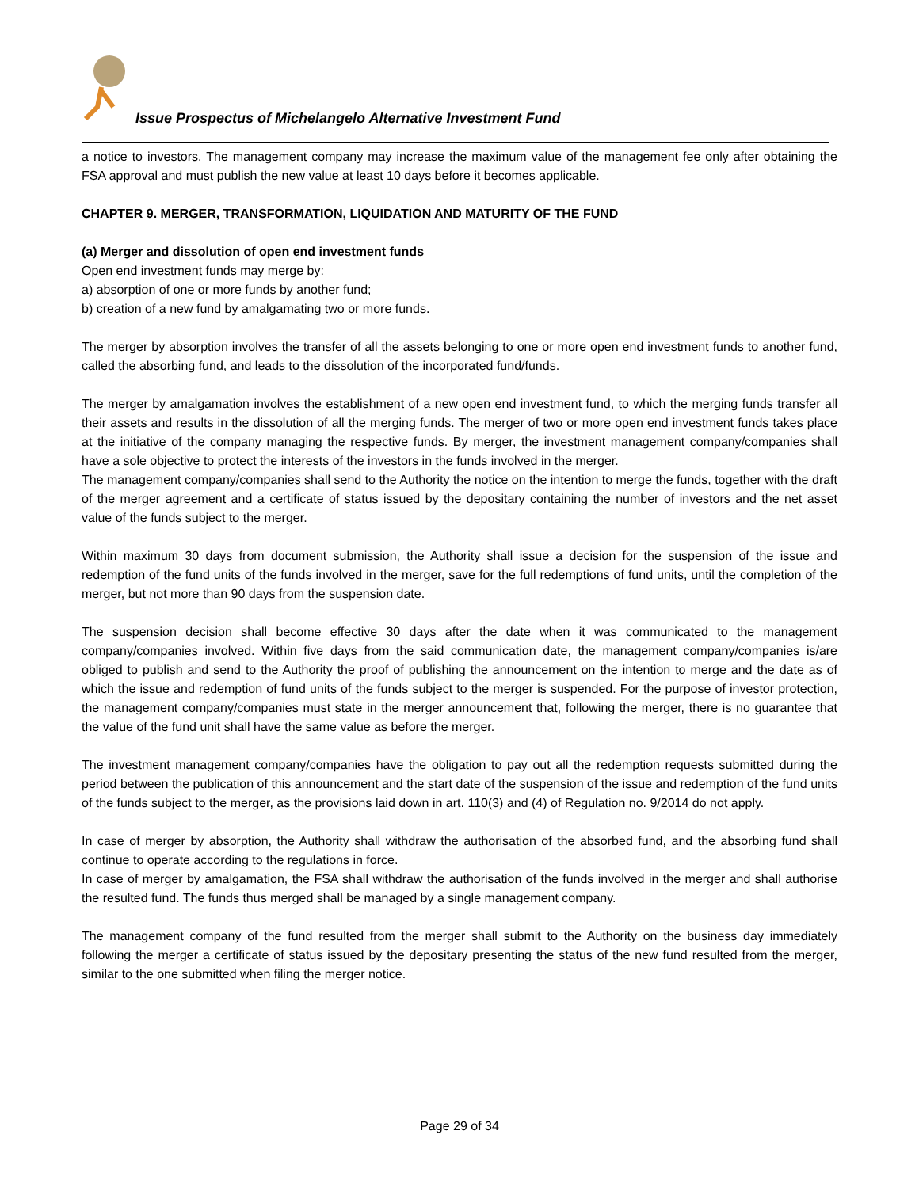Issue Prospectus of Michelangelo Alternative Investment Fund
a notice to investors. The management company may increase the maximum value of the management fee only after obtaining the FSA approval and must publish the new value at least 10 days before it becomes applicable.
CHAPTER 9. MERGER, TRANSFORMATION, LIQUIDATION AND MATURITY OF THE FUND
(a) Merger and dissolution of open end investment funds
Open end investment funds may merge by:
a) absorption of one or more funds by another fund;
b) creation of a new fund by amalgamating two or more funds.
The merger by absorption involves the transfer of all the assets belonging to one or more open end investment funds to another fund, called the absorbing fund, and leads to the dissolution of the incorporated fund/funds.
The merger by amalgamation involves the establishment of a new open end investment fund, to which the merging funds transfer all their assets and results in the dissolution of all the merging funds. The merger of two or more open end investment funds takes place at the initiative of the company managing the respective funds. By merger, the investment management company/companies shall have a sole objective to protect the interests of the investors in the funds involved in the merger.
The management company/companies shall send to the Authority the notice on the intention to merge the funds, together with the draft of the merger agreement and a certificate of status issued by the depositary containing the number of investors and the net asset value of the funds subject to the merger.
Within maximum 30 days from document submission, the Authority shall issue a decision for the suspension of the issue and redemption of the fund units of the funds involved in the merger, save for the full redemptions of fund units, until the completion of the merger, but not more than 90 days from the suspension date.
The suspension decision shall become effective 30 days after the date when it was communicated to the management company/companies involved. Within five days from the said communication date, the management company/companies is/are obliged to publish and send to the Authority the proof of publishing the announcement on the intention to merge and the date as of which the issue and redemption of fund units of the funds subject to the merger is suspended. For the purpose of investor protection, the management company/companies must state in the merger announcement that, following the merger, there is no guarantee that the value of the fund unit shall have the same value as before the merger.
The investment management company/companies have the obligation to pay out all the redemption requests submitted during the period between the publication of this announcement and the start date of the suspension of the issue and redemption of the fund units of the funds subject to the merger, as the provisions laid down in art. 110(3) and (4) of Regulation no. 9/2014 do not apply.
In case of merger by absorption, the Authority shall withdraw the authorisation of the absorbed fund, and the absorbing fund shall continue to operate according to the regulations in force.
In case of merger by amalgamation, the FSA shall withdraw the authorisation of the funds involved in the merger and shall authorise the resulted fund. The funds thus merged shall be managed by a single management company.
The management company of the fund resulted from the merger shall submit to the Authority on the business day immediately following the merger a certificate of status issued by the depositary presenting the status of the new fund resulted from the merger, similar to the one submitted when filing the merger notice.
Page 29 of 34